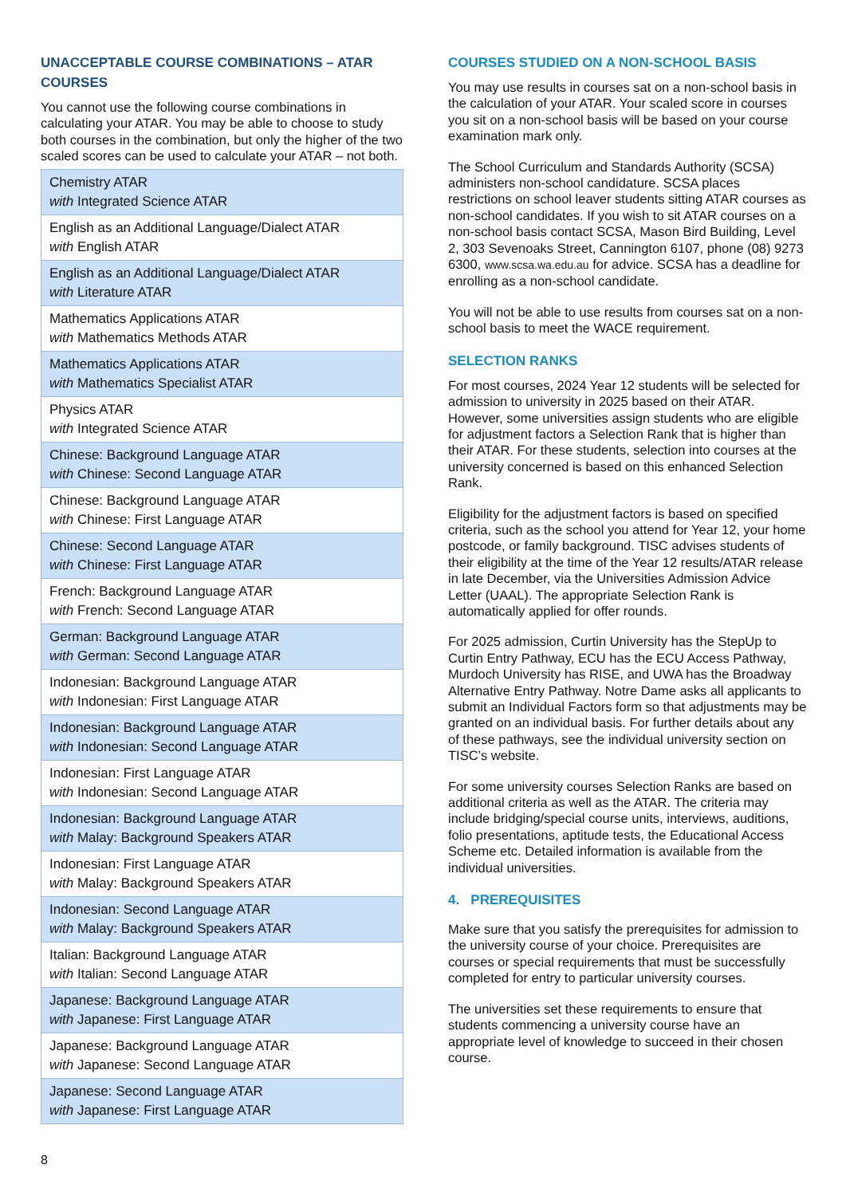UNACCEPTABLE COURSE COMBINATIONS – ATAR COURSES
You cannot use the following course combinations in calculating your ATAR. You may be able to choose to study both courses in the combination, but only the higher of the two scaled scores can be used to calculate your ATAR – not both.
| Chemistry ATAR with Integrated Science ATAR |
| English as an Additional Language/Dialect ATAR with English ATAR |
| English as an Additional Language/Dialect ATAR with Literature ATAR |
| Mathematics Applications ATAR with Mathematics Methods ATAR |
| Mathematics Applications ATAR with Mathematics Specialist ATAR |
| Physics ATAR with Integrated Science ATAR |
| Chinese: Background Language ATAR with Chinese: Second Language ATAR |
| Chinese: Background Language ATAR with Chinese: First Language ATAR |
| Chinese: Second Language ATAR with Chinese: First Language ATAR |
| French: Background Language ATAR with French: Second Language ATAR |
| German: Background Language ATAR with German: Second Language ATAR |
| Indonesian: Background Language ATAR with Indonesian: First Language ATAR |
| Indonesian: Background Language ATAR with Indonesian: Second Language ATAR |
| Indonesian: First Language ATAR with Indonesian: Second Language ATAR |
| Indonesian: Background Language ATAR with Malay: Background Speakers ATAR |
| Indonesian: First Language ATAR with Malay: Background Speakers ATAR |
| Indonesian: Second Language ATAR with Malay: Background Speakers ATAR |
| Italian: Background Language ATAR with Italian: Second Language ATAR |
| Japanese: Background Language ATAR with Japanese: First Language ATAR |
| Japanese: Background Language ATAR with Japanese: Second Language ATAR |
| Japanese: Second Language ATAR with Japanese: First Language ATAR |
COURSES STUDIED ON A NON-SCHOOL BASIS
You may use results in courses sat on a non-school basis in the calculation of your ATAR. Your scaled score in courses you sit on a non-school basis will be based on your course examination mark only.
The School Curriculum and Standards Authority (SCSA) administers non-school candidature. SCSA places restrictions on school leaver students sitting ATAR courses as non-school candidates. If you wish to sit ATAR courses on a non-school basis contact SCSA, Mason Bird Building, Level 2, 303 Sevenoaks Street, Cannington 6107, phone (08) 9273 6300, www.scsa.wa.edu.au for advice. SCSA has a deadline for enrolling as a non-school candidate.
You will not be able to use results from courses sat on a non-school basis to meet the WACE requirement.
SELECTION RANKS
For most courses, 2024 Year 12 students will be selected for admission to university in 2025 based on their ATAR. However, some universities assign students who are eligible for adjustment factors a Selection Rank that is higher than their ATAR. For these students, selection into courses at the university concerned is based on this enhanced Selection Rank.
Eligibility for the adjustment factors is based on specified criteria, such as the school you attend for Year 12, your home postcode, or family background. TISC advises students of their eligibility at the time of the Year 12 results/ATAR release in late December, via the Universities Admission Advice Letter (UAAL). The appropriate Selection Rank is automatically applied for offer rounds.
For 2025 admission, Curtin University has the StepUp to Curtin Entry Pathway, ECU has the ECU Access Pathway, Murdoch University has RISE, and UWA has the Broadway Alternative Entry Pathway. Notre Dame asks all applicants to submit an Individual Factors form so that adjustments may be granted on an individual basis. For further details about any of these pathways, see the individual university section on TISC’s website.
For some university courses Selection Ranks are based on additional criteria as well as the ATAR. The criteria may include bridging/special course units, interviews, auditions, folio presentations, aptitude tests, the Educational Access Scheme etc. Detailed information is available from the individual universities.
4. PREREQUISITES
Make sure that you satisfy the prerequisites for admission to the university course of your choice. Prerequisites are courses or special requirements that must be successfully completed for entry to particular university courses.
The universities set these requirements to ensure that students commencing a university course have an appropriate level of knowledge to succeed in their chosen course.
8